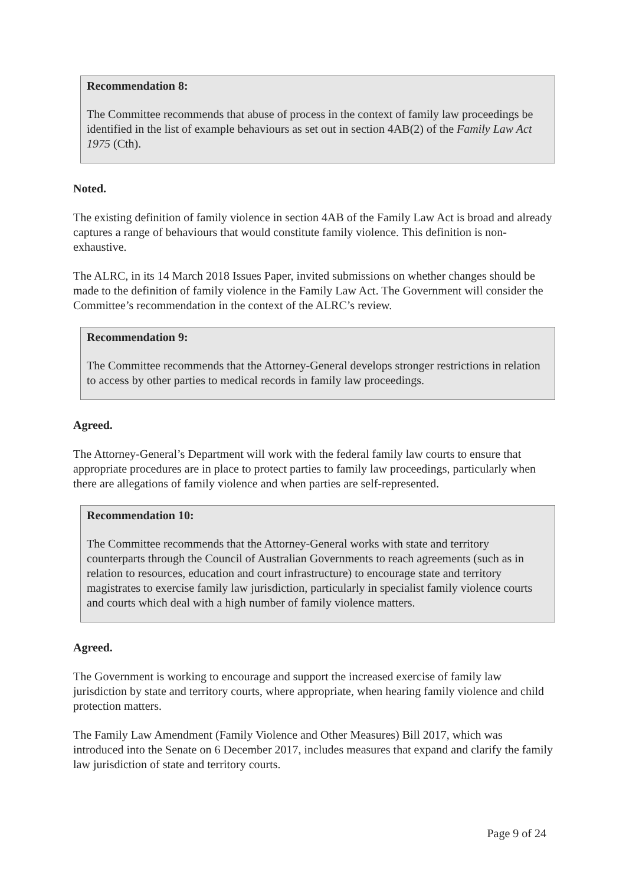Recommendation 8:
The Committee recommends that abuse of process in the context of family law proceedings be identified in the list of example behaviours as set out in section 4AB(2) of the Family Law Act 1975 (Cth).
Noted.
The existing definition of family violence in section 4AB of the Family Law Act is broad and already captures a range of behaviours that would constitute family violence. This definition is non-exhaustive.
The ALRC, in its 14 March 2018 Issues Paper, invited submissions on whether changes should be made to the definition of family violence in the Family Law Act. The Government will consider the Committee’s recommendation in the context of the ALRC’s review.
Recommendation 9:
The Committee recommends that the Attorney-General develops stronger restrictions in relation to access by other parties to medical records in family law proceedings.
Agreed.
The Attorney-General’s Department will work with the federal family law courts to ensure that appropriate procedures are in place to protect parties to family law proceedings, particularly when there are allegations of family violence and when parties are self-represented.
Recommendation 10:
The Committee recommends that the Attorney-General works with state and territory counterparts through the Council of Australian Governments to reach agreements (such as in relation to resources, education and court infrastructure) to encourage state and territory magistrates to exercise family law jurisdiction, particularly in specialist family violence courts and courts which deal with a high number of family violence matters.
Agreed.
The Government is working to encourage and support the increased exercise of family law jurisdiction by state and territory courts, where appropriate, when hearing family violence and child protection matters.
The Family Law Amendment (Family Violence and Other Measures) Bill 2017, which was introduced into the Senate on 6 December 2017, includes measures that expand and clarify the family law jurisdiction of state and territory courts.
Page 9 of 24